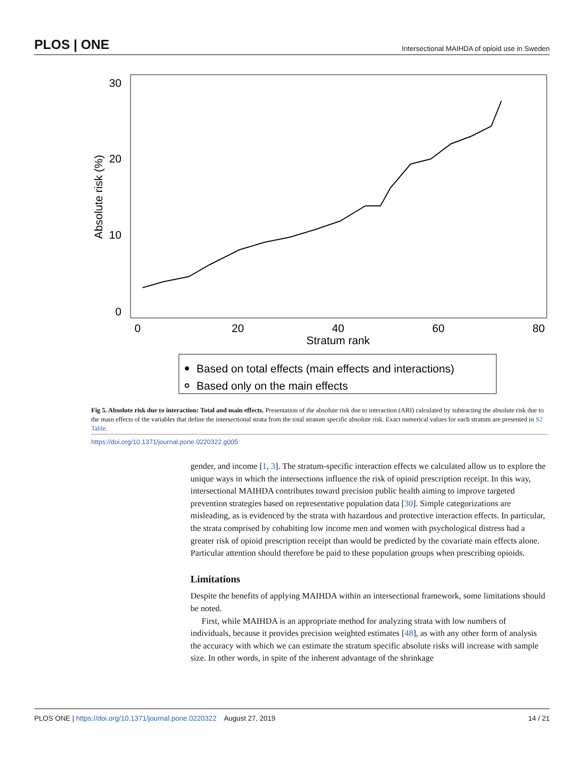PLOS | ONE Intersectional MAIHDA of opioid use in Sweden
30
20
10
0
Absolute risk (%)
0
20
40
60
80
Stratum rank
Based on total effects (main effects and interactions)
Based only on the main effects
Fig 5. Absolute risk due to interaction: Total and main effects. Presentation of the absolute risk due to interaction (ARI) calculated by subtracting the absolute risk due to the main effects of the variables that define the intersectional strata from the total stratum specific absolute risk. Exact numerical values for each stratum are presented in S2 Table.
https://doi.org/10.1371/journal.pone.0220322.g005
gender, and income [1, 3]. The stratum-specific interaction effects we calculated allow us to explore the unique ways in which the intersections influence the risk of opioid prescription receipt. In this way, intersectional MAIHDA contributes toward precision public health aiming to improve targeted prevention strategies based on representative population data [30]. Simple categorizations are misleading, as is evidenced by the strata with hazardous and protective interaction effects. In particular, the strata comprised by cohabiting low income men and women with psychological distress had a greater risk of opioid prescription receipt than would be predicted by the covariate main effects alone. Particular attention should therefore be paid to these population groups when prescribing opioids.
Limitations
Despite the benefits of applying MAIHDA within an intersectional framework, some limitations should be noted.
First, while MAIHDA is an appropriate method for analyzing strata with low numbers of individuals, because it provides precision weighted estimates [48], as with any other form of analysis the accuracy with which we can estimate the stratum specific absolute risks will increase with sample size. In other words, in spite of the inherent advantage of the shrinkage
PLOS ONE | https://doi.org/10.1371/journal.pone.0220322 August 27, 2019 14 / 21